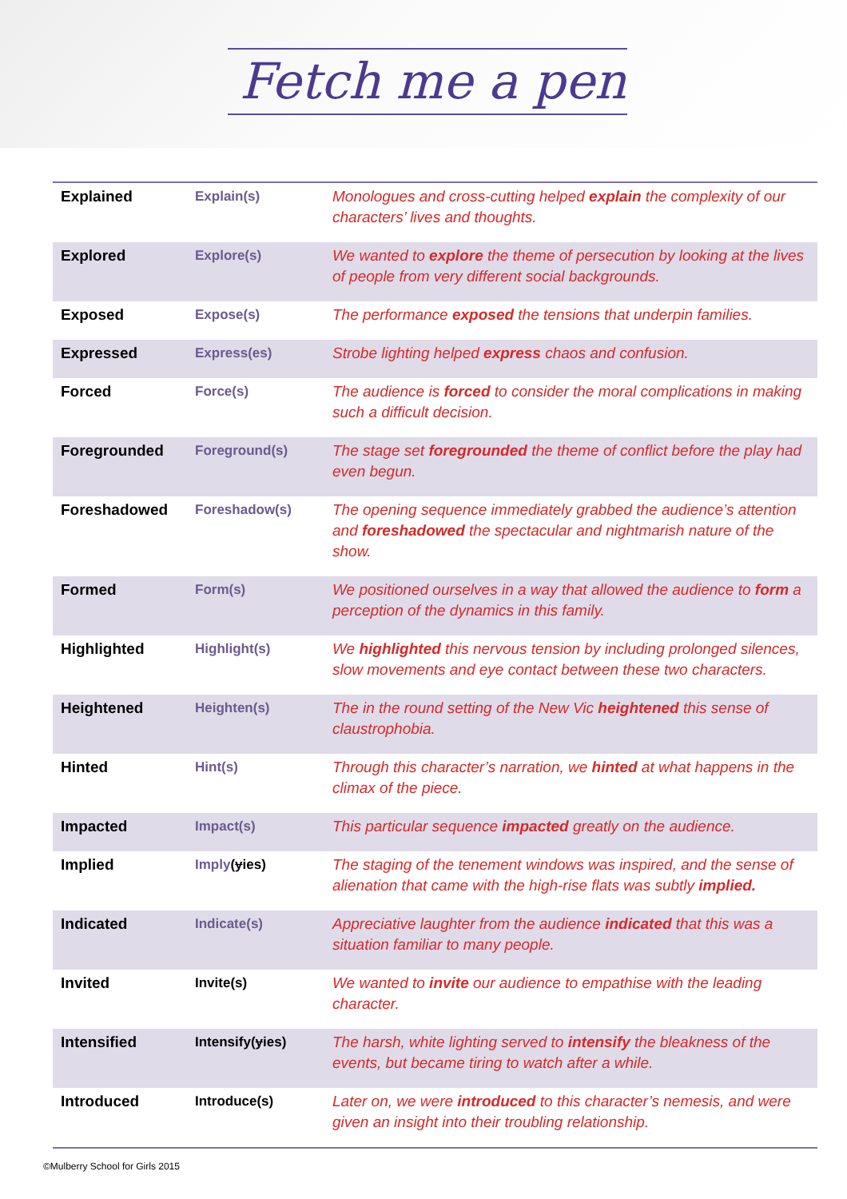Fetch me a pen
| Explained | Explain(s) | Monologues and cross-cutting helped explain the complexity of our characters’ lives and thoughts. |
| Explored | Explore(s) | We wanted to explore the theme of persecution by looking at the lives of people from very different social backgrounds. |
| Exposed | Expose(s) | The performance exposed the tensions that underpin families. |
| Expressed | Express(es) | Strobe lighting helped express chaos and confusion. |
| Forced | Force(s) | The audience is forced to consider the moral complications in making such a difficult decision. |
| Foregrounded | Foreground(s) | The stage set foregrounded the theme of conflict before the play had even begun. |
| Foreshadowed | Foreshadow(s) | The opening sequence immediately grabbed the audience’s attention and foreshadowed the spectacular and nightmarish nature of the show. |
| Formed | Form(s) | We positioned ourselves in a way that allowed the audience to form a perception of the dynamics in this family. |
| Highlighted | Highlight(s) | We highlighted this nervous tension by including prolonged silences, slow movements and eye contact between these two characters. |
| Heightened | Heighten(s) | The in the round setting of the New Vic heightened this sense of claustrophobia. |
| Hinted | Hint(s) | Through this character’s narration, we hinted at what happens in the climax of the piece. |
| Impacted | Impact(s) | This particular sequence impacted greatly on the audience. |
| Implied | Imply ( y ies) | The staging of the tenement windows was inspired, and the sense of alienation that came with the high-rise flats was subtly implied. |
| Indicated | Indicate(s) | Appreciative laughter from the audience indicated that this was a situation familiar to many people. |
| Invited | Invite(s) | We wanted to invite our audience to empathise with the leading character. |
| Intensified | Intensify( y ies) | The harsh, white lighting served to intensify the bleakness of the events, but became tiring to watch after a while. |
| Introduced | Introduce(s) | Later on, we were introduced to this character’s nemesis, and were given an insight into their troubling relationship. |
©Mulberry School for Girls 2015